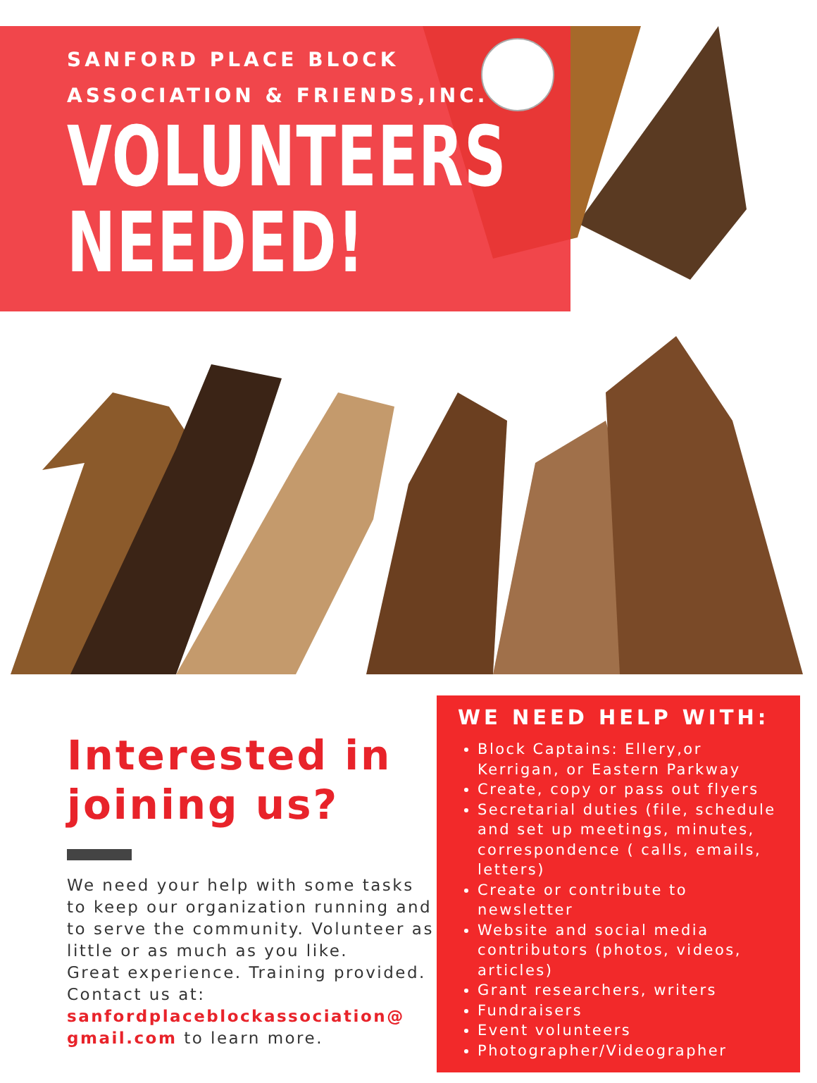SANFORD PLACE BLOCK
ASSOCIATION & FRIENDS,INC.
VOLUNTEERS
NEEDED!
Interested in joining us?
We need your help with some tasks to keep our organization running and to serve the community. Volunteer as little or as much as you like.
Great experience. Training provided.
Contact us at:
sanfordplaceblockassociation@ gmail.com to learn more.
WE NEED HELP WITH:
Block Captains: Ellery,or Kerrigan, or Eastern Parkway
Create, copy or pass out flyers
Secretarial duties (file, schedule and set up meetings, minutes, correspondence ( calls, emails, letters)
Create or contribute to newsletter
Website and social media contributors (photos, videos, articles)
Grant researchers, writers
Fundraisers
Event volunteers
Photographer/Videographer